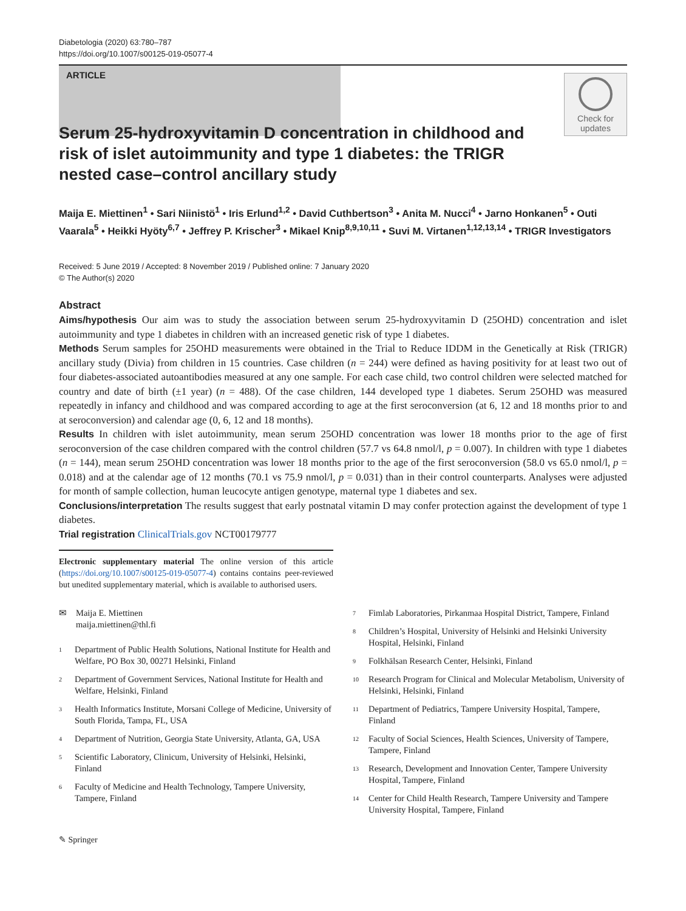Diabetologia (2020) 63:780–787
https://doi.org/10.1007/s00125-019-05077-4
ARTICLE
Check for updates
Serum 25-hydroxyvitamin D concentration in childhood and risk of islet autoimmunity and type 1 diabetes: the TRIGR nested case–control ancillary study
Maija E. Miettinen<sup>1</sup> • Sari Niinistö<sup>1</sup> • Iris Erlund<sup>1,2</sup> • David Cuthbertson<sup>3</sup> • Anita M. Nucci<sup>4</sup> • Jarno Honkanen<sup>5</sup> • Outi Vaarala<sup>5</sup> • Heikki Hyöty<sup>6,7</sup> • Jeffrey P. Krischer<sup>3</sup> • Mikael Knip<sup>8,9,10,11</sup> • Suvi M. Virtanen<sup>1,12,13,14</sup> • TRIGR Investigators
Received: 5 June 2019 / Accepted: 8 November 2019 / Published online: 7 January 2020
© The Author(s) 2020
Abstract
Aims/hypothesis Our aim was to study the association between serum 25-hydroxyvitamin D (25OHD) concentration and islet autoimmunity and type 1 diabetes in children with an increased genetic risk of type 1 diabetes.
Methods Serum samples for 25OHD measurements were obtained in the Trial to Reduce IDDM in the Genetically at Risk (TRIGR) ancillary study (Divia) from children in 15 countries. Case children (n = 244) were defined as having positivity for at least two out of four diabetes-associated autoantibodies measured at any one sample. For each case child, two control children were selected matched for country and date of birth (±1 year) (n = 488). Of the case children, 144 developed type 1 diabetes. Serum 25OHD was measured repeatedly in infancy and childhood and was compared according to age at the first seroconversion (at 6, 12 and 18 months prior to and at seroconversion) and calendar age (0, 6, 12 and 18 months).
Results In children with islet autoimmunity, mean serum 25OHD concentration was lower 18 months prior to the age of first seroconversion of the case children compared with the control children (57.7 vs 64.8 nmol/l, p = 0.007). In children with type 1 diabetes (n = 144), mean serum 25OHD concentration was lower 18 months prior to the age of the first seroconversion (58.0 vs 65.0 nmol/l, p = 0.018) and at the calendar age of 12 months (70.1 vs 75.9 nmol/l, p = 0.031) than in their control counterparts. Analyses were adjusted for month of sample collection, human leucocyte antigen genotype, maternal type 1 diabetes and sex.
Conclusions/interpretation The results suggest that early postnatal vitamin D may confer protection against the development of type 1 diabetes.
Trial registration ClinicalTrials.gov NCT00179777
Electronic supplementary material The online version of this article (https://doi.org/10.1007/s00125-019-05077-4) contains contains peer-reviewed but unedited supplementary material, which is available to authorised users.
✉ Maija E. Miettinen
maija.miettinen@thl.fi
<sup>1</sup>
Department of Public Health Solutions, National Institute for Health and Welfare, PO Box 30, 00271 Helsinki, Finland
<sup>2</sup>
Department of Government Services, National Institute for Health and Welfare, Helsinki, Finland
<sup>3</sup>
Health Informatics Institute, Morsani College of Medicine, University of South Florida, Tampa, FL, USA
<sup>4</sup>
Department of Nutrition, Georgia State University, Atlanta, GA, USA
<sup>5</sup>
Scientific Laboratory, Clinicum, University of Helsinki, Helsinki, Finland
<sup>6</sup>
Faculty of Medicine and Health Technology, Tampere University, Tampere, Finland
<sup>7</sup>
Fimlab Laboratories, Pirkanmaa Hospital District, Tampere, Finland
<sup>8</sup>
Children’s Hospital, University of Helsinki and Helsinki University Hospital, Helsinki, Finland
<sup>9</sup>
Folkhälsan Research Center, Helsinki, Finland
<sup>10</sup>
Research Program for Clinical and Molecular Metabolism, University of Helsinki, Helsinki, Finland
<sup>11</sup>
Department of Pediatrics, Tampere University Hospital, Tampere, Finland
<sup>12</sup>
Faculty of Social Sciences, Health Sciences, University of Tampere, Tampere, Finland
<sup>13</sup>
Research, Development and Innovation Center, Tampere University Hospital, Tampere, Finland
<sup>14</sup>
Center for Child Health Research, Tampere University and Tampere University Hospital, Tampere, Finland
✎ Springer